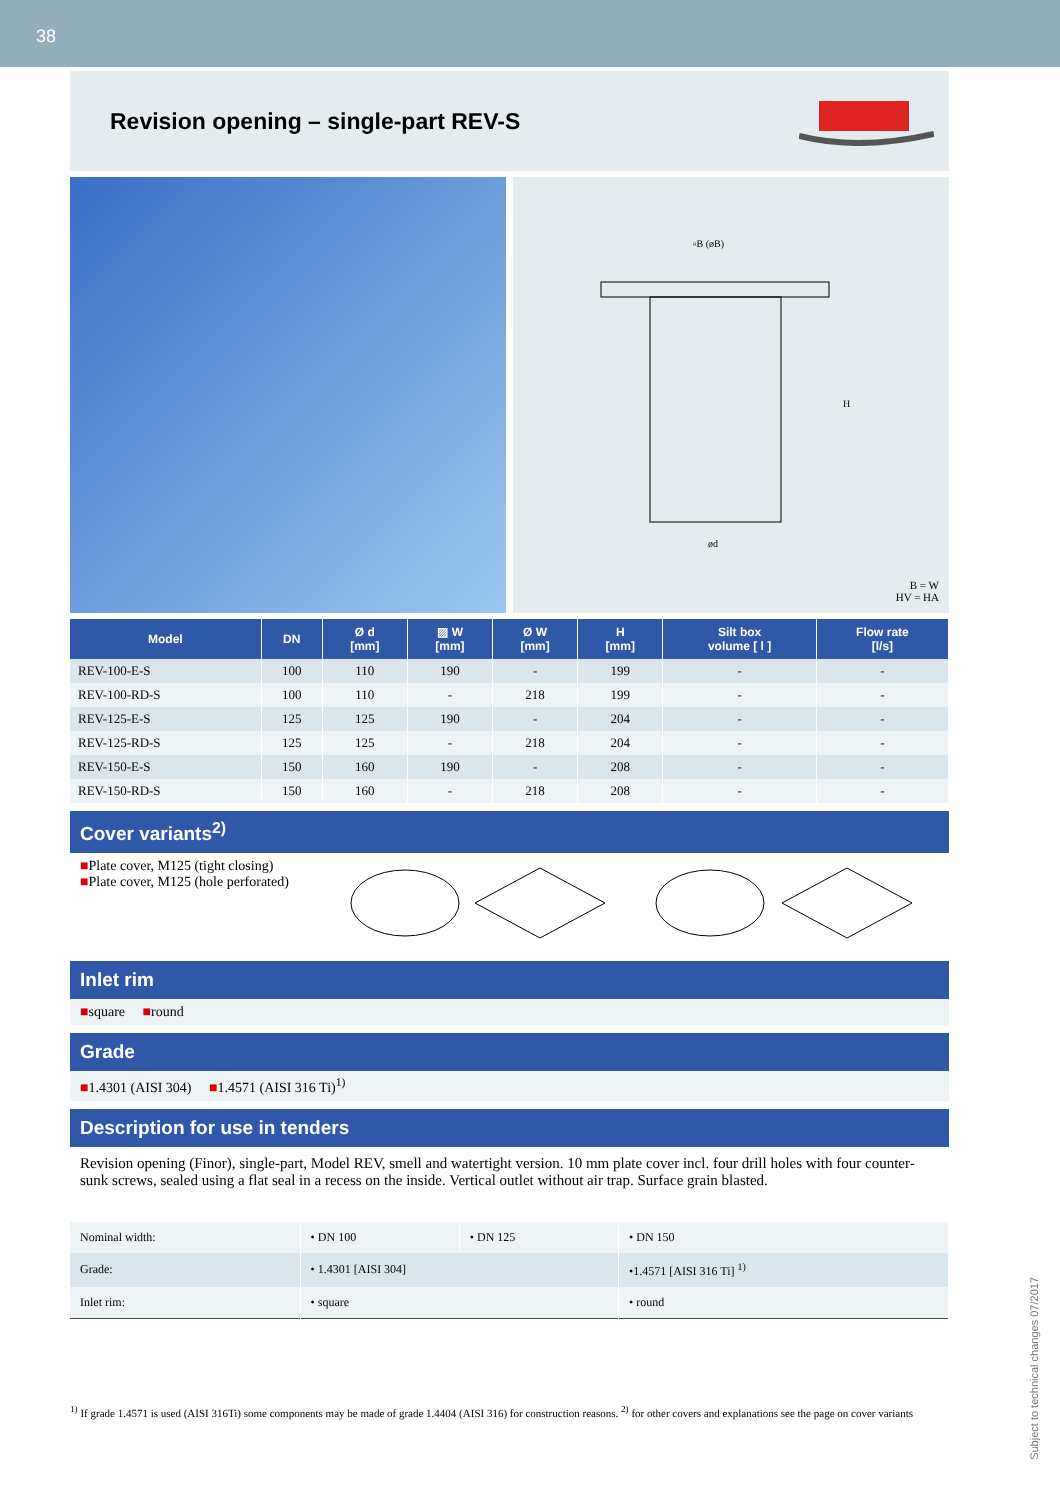38
Revision opening – single-part REV-S
▫B (øB)
H
ød
B = W
HV = HA
| Model | DN | Ø d [mm] | ▨ W [mm] | Ø W [mm] | H [mm] | Silt box volume [ l ] | Flow rate [l/s] |
| --- | --- | --- | --- | --- | --- | --- | --- |
| REV-100-E-S | 100 | 110 | 190 | - | 199 | - | - |
| REV-100-RD-S | 100 | 110 | - | 218 | 199 | - | - |
| REV-125-E-S | 125 | 125 | 190 | - | 204 | - | - |
| REV-125-RD-S | 125 | 125 | - | 218 | 204 | - | - |
| REV-150-E-S | 150 | 160 | 190 | - | 208 | - | - |
| REV-150-RD-S | 150 | 160 | - | 218 | 208 | - | - |
Cover variants<sup>2)</sup>
■Plate cover, M125 (tight closing)
■Plate cover, M125 (hole perforated)
Inlet rim
■square ■round
Grade
■1.4301 (AISI 304) ■1.4571 (AISI 316 Ti)<sup>1)</sup>
Description for use in tenders
Revision opening (Finor), single-part, Model REV, smell and watertight version. 10 mm plate cover incl. four drill holes with four counter-sunk screws, sealed using a flat seal in a recess on the inside. Vertical outlet without air trap. Surface grain blasted.
| Nominal width: | • DN 100 | • DN 125 | • DN 150 |
| Grade: | • 1.4301 [AISI 304] | | •1.4571 [AISI 316 Ti] <sup>1)</sup> |
| Inlet rim: | • square | | • round |
<sup>1)</sup> If grade 1.4571 is used (AISI 316Ti) some components may be made of grade 1.4404 (AISI 316) for construction reasons. <sup>2)</sup> for other covers and explanations see the page on cover variants
Subject to technical changes 07/2017